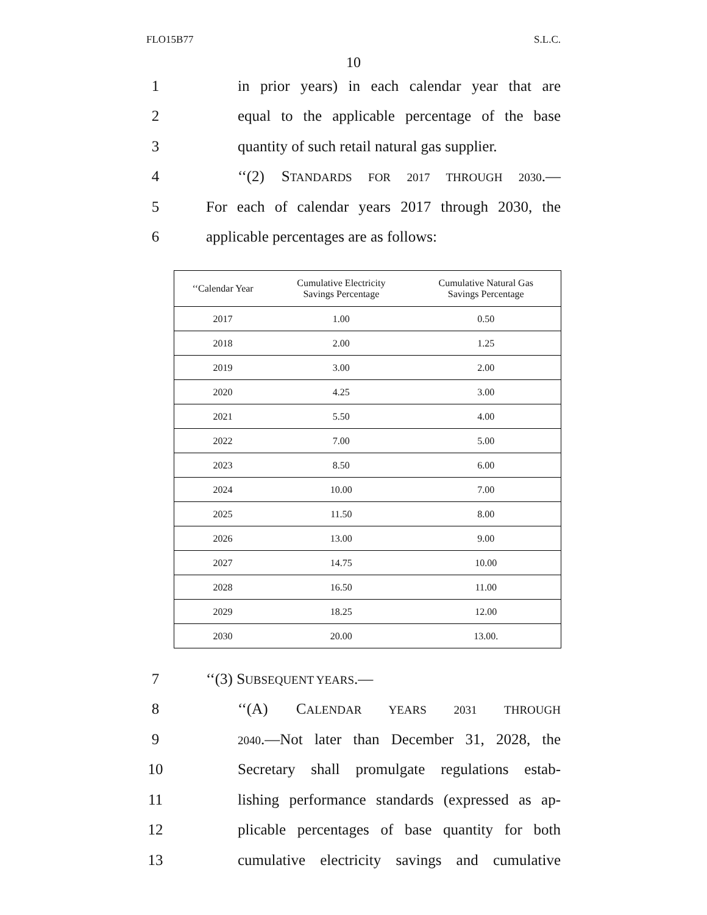FLO15B77 S.L.C.
10
1
in prior years) in each calendar year that are
2
equal to the applicable percentage of the base
3
quantity of such retail natural gas supplier.
4
‘‘(2) STANDARDS FOR 2017 THROUGH 2030.—
5
For each of calendar years 2017 through 2030, the
6 applicable percentages are as follows:
| ‘‘Calendar Year | Cumulative Electricity Savings Percentage | Cumulative Natural Gas Savings Percentage |
| --- | --- | --- |
| 2017 | 1.00 | 0.50 |
| 2018 | 2.00 | 1.25 |
| 2019 | 3.00 | 2.00 |
| 2020 | 4.25 | 3.00 |
| 2021 | 5.50 | 4.00 |
| 2022 | 7.00 | 5.00 |
| 2023 | 8.50 | 6.00 |
| 2024 | 10.00 | 7.00 |
| 2025 | 11.50 | 8.00 |
| 2026 | 13.00 | 9.00 |
| 2027 | 14.75 | 10.00 |
| 2028 | 16.50 | 11.00 |
| 2029 | 18.25 | 12.00 |
| 2030 | 20.00 | 13.00. |
7 ‘‘(3) SUBSEQUENT YEARS.—
8 ‘‘(A) CALENDAR YEARS 2031 THROUGH
9
2040.—Not later than December 31, 2028, the
10
Secretary shall promulgate regulations estab-
11
lishing performance standards (expressed as ap-
12
plicable percentages of base quantity for both
13
cumulative electricity savings and cumulative